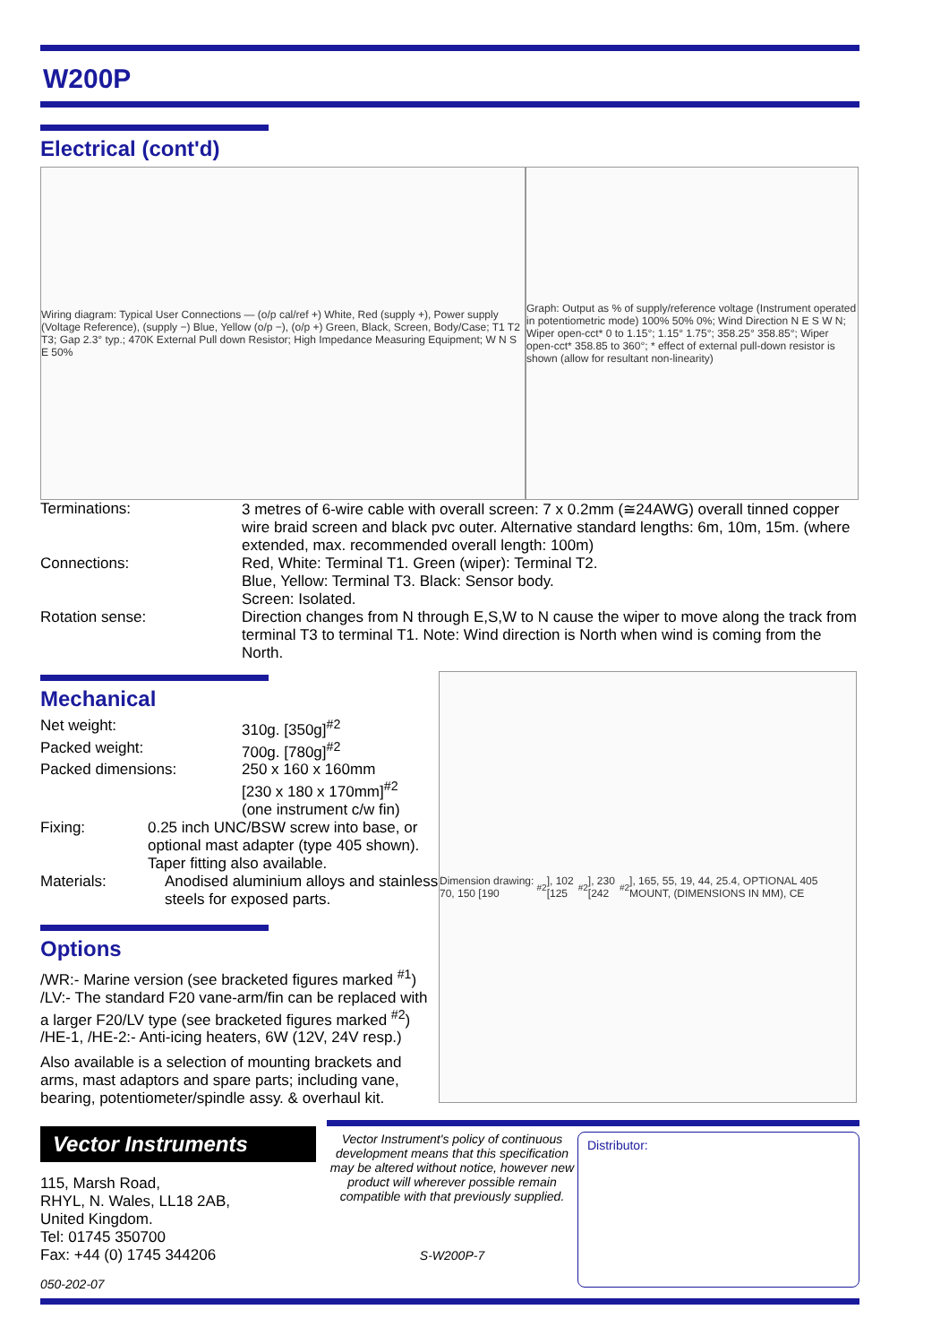W200P
Electrical (cont'd)
Wiring diagram: Typical User Connections — (o/p cal/ref +) White, Red (supply +), Power supply (Voltage Reference), (supply −) Blue, Yellow (o/p −), (o/p +) Green, Black, Screen, Body/Case; T1 T2 T3; Gap 2.3° typ.; 470K External Pull down Resistor; High Impedance Measuring Equipment; W N S E 50%
Graph: Output as % of supply/reference voltage (Instrument operated in potentiometric mode) 100% 50% 0%; Wind Direction N E S W N; Wiper open-cct* 0 to 1.15°; 1.15° 1.75°; 358.25° 358.85°; Wiper open-cct* 358.85 to 360°; * effect of external pull-down resistor is shown (allow for resultant non-linearity)
Terminations: 3 metres of 6-wire cable with overall screen: 7 x 0.2mm (≅24AWG) overall tinned copper wire braid screen and black pvc outer. Alternative standard lengths: 6m, 10m, 15m. (where extended, max. recommended overall length: 100m)
Connections: Red, White: Terminal T1. Green (wiper): Terminal T2.
Blue, Yellow: Terminal T3. Black: Sensor body.
Screen: Isolated.
Rotation sense: Direction changes from N through E,S,W to N cause the wiper to move along the track from terminal T3 to terminal T1. Note: Wind direction is North when wind is coming from the North.
Mechanical
Net weight: 310g. [350g]<sup>#2</sup>
Packed weight: 700g. [780g]<sup>#2</sup>
Packed dimensions: 250 x 160 x 160mm
[230 x 180 x 170mm]<sup>#2</sup>
(one instrument c/w fin)
Fixing: 0.25 inch UNC/BSW screw into base, or optional mast adapter (type 405 shown).
Taper fitting also available.
Materials: Anodised aluminium alloys and stainless steels for exposed parts.
Options
/WR:- Marine version (see bracketed figures marked <sup>#1</sup>)
/LV:- The standard F20 vane-arm/fin can be replaced with a larger F20/LV type (see bracketed figures marked <sup>#2</sup>)
/HE-1, /HE-2:- Anti-icing heaters, 6W (12V, 24V resp.)
Also available is a selection of mounting brackets and arms, mast adaptors and spare parts; including vane, bearing, potentiometer/spindle assy. & overhaul kit.
Dimension drawing: 70, 150 [190<sup>#2</sup>], 102 [125<sup>#2</sup>], 230 [242<sup>#2</sup>], 165, 55, 19, 44, 25.4, OPTIONAL 405 MOUNT, (DIMENSIONS IN MM), CE
Vector Instruments
115, Marsh Road,
RHYL, N. Wales, LL18 2AB,
United Kingdom.
Tel: 01745 350700
Fax: +44 (0) 1745 344206
050-202-07
Vector Instrument's policy of continuous development means that this specification may be altered without notice, however new product will wherever possible remain compatible with that previously supplied.
S-W200P-7
Distributor: